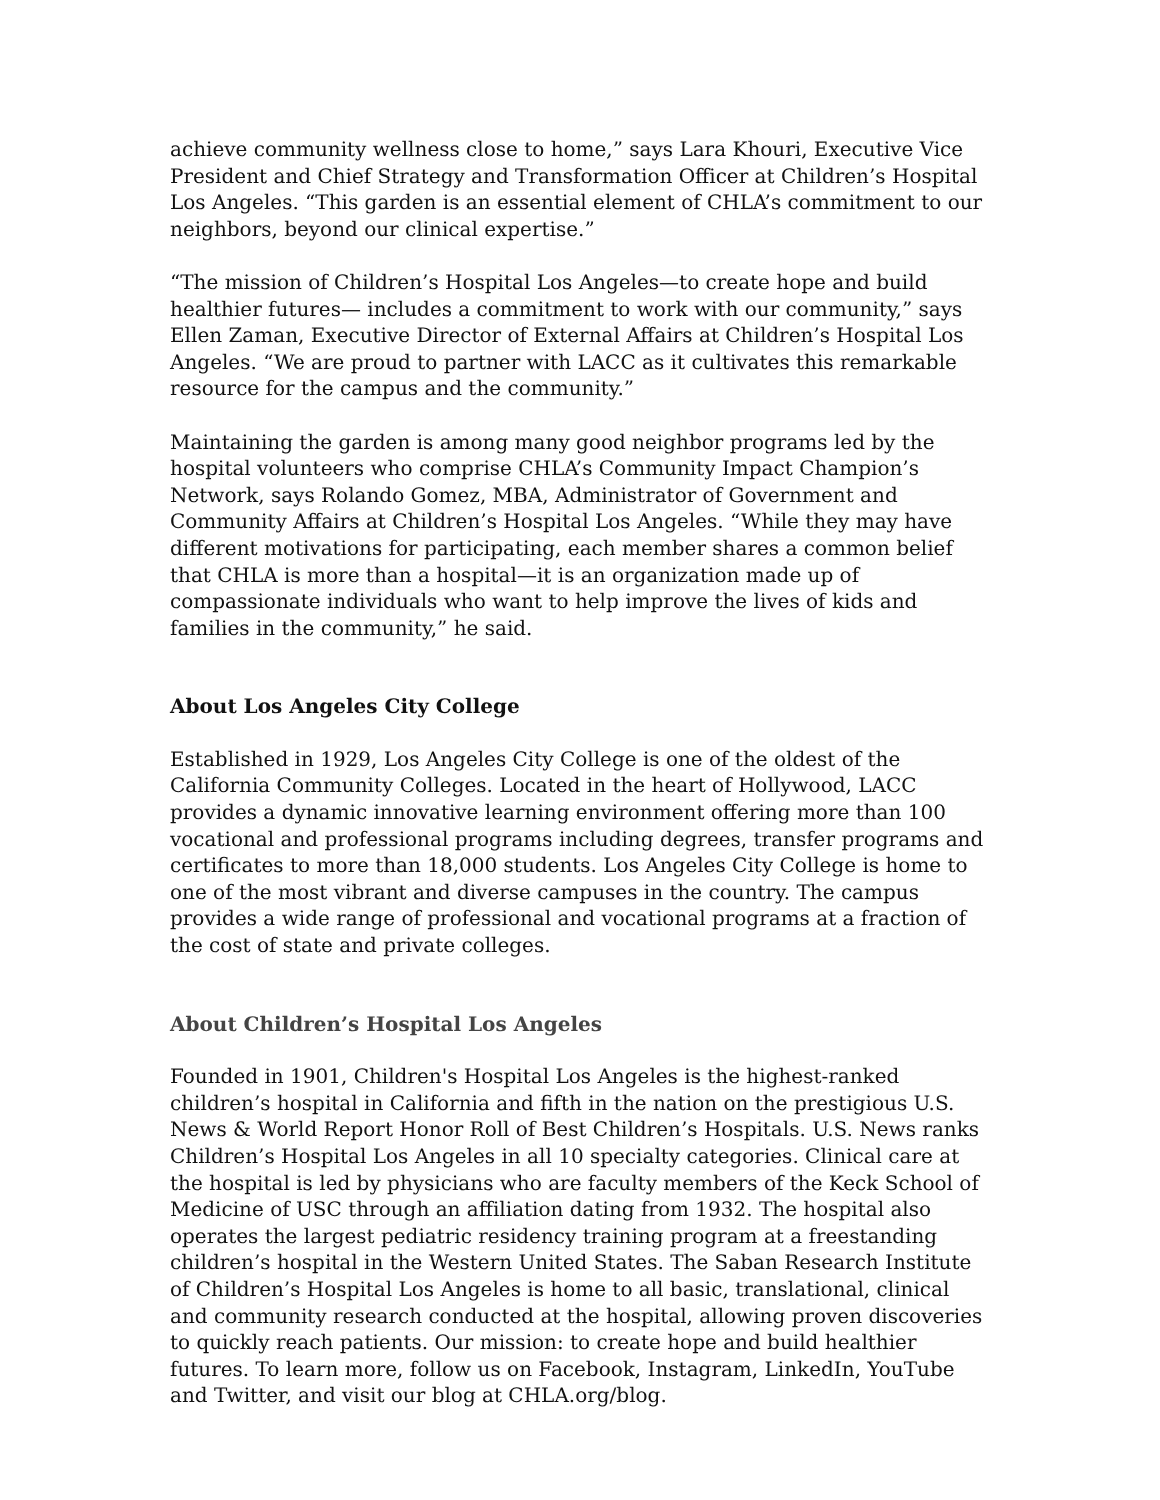achieve community wellness close to home,” says Lara Khouri, Executive Vice President and Chief Strategy and Transformation Officer at Children’s Hospital Los Angeles. “This garden is an essential element of CHLA’s commitment to our neighbors, beyond our clinical expertise.”
“The mission of Children’s Hospital Los Angeles—to create hope and build healthier futures— includes a commitment to work with our community,” says Ellen Zaman, Executive Director of External Affairs at Children’s Hospital Los Angeles. “We are proud to partner with LACC as it cultivates this remarkable resource for the campus and the community.”
Maintaining the garden is among many good neighbor programs led by the hospital volunteers who comprise CHLA’s Community Impact Champion’s Network, says Rolando Gomez, MBA, Administrator of Government and Community Affairs at Children’s Hospital Los Angeles. “While they may have different motivations for participating, each member shares a common belief that CHLA is more than a hospital—it is an organization made up of compassionate individuals who want to help improve the lives of kids and families in the community,” he said.
About Los Angeles City College
Established in 1929, Los Angeles City College is one of the oldest of the California Community Colleges. Located in the heart of Hollywood, LACC provides a dynamic innovative learning environment offering more than 100 vocational and professional programs including degrees, transfer programs and certificates to more than 18,000 students. Los Angeles City College is home to one of the most vibrant and diverse campuses in the country. The campus provides a wide range of professional and vocational programs at a fraction of the cost of state and private colleges.
About Children’s Hospital Los Angeles
Founded in 1901, Children's Hospital Los Angeles is the highest-ranked children’s hospital in California and fifth in the nation on the prestigious U.S. News & World Report Honor Roll of Best Children’s Hospitals. U.S. News ranks Children’s Hospital Los Angeles in all 10 specialty categories. Clinical care at the hospital is led by physicians who are faculty members of the Keck School of Medicine of USC through an affiliation dating from 1932. The hospital also operates the largest pediatric residency training program at a freestanding children’s hospital in the Western United States. The Saban Research Institute of Children’s Hospital Los Angeles is home to all basic, translational, clinical and community research conducted at the hospital, allowing proven discoveries to quickly reach patients. Our mission: to create hope and build healthier futures. To learn more, follow us on Facebook, Instagram, LinkedIn, YouTube and Twitter, and visit our blog at CHLA.org/blog.